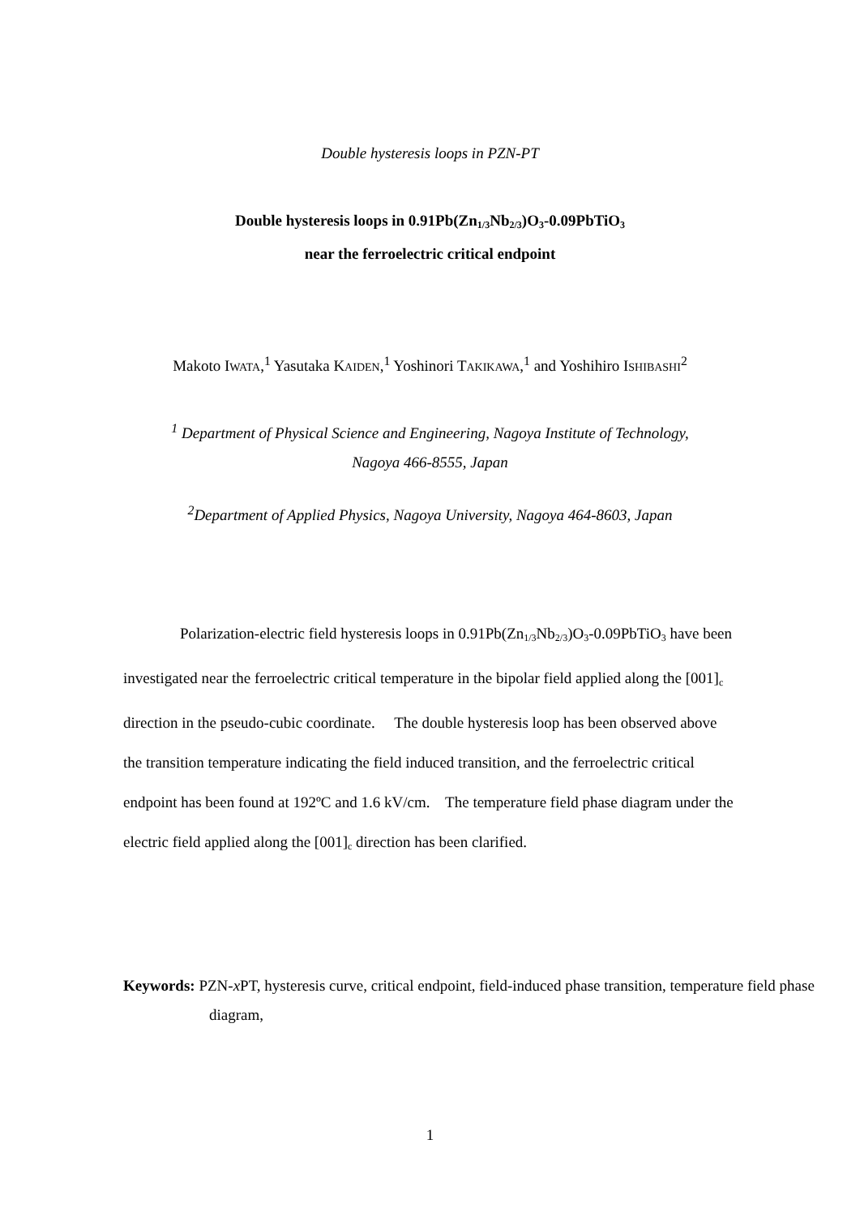Double hysteresis loops in PZN-PT
Double hysteresis loops in 0.91Pb(Zn<sub>1/3</sub>Nb<sub>2/3</sub>)O<sub>3</sub>-0.09PbTiO<sub>3</sub>
near the ferroelectric critical endpoint
Makoto IWATA,<sup>1</sup> Yasutaka KAIDEN,<sup>1</sup> Yoshinori TAKIKAWA,<sup>1</sup> and Yoshihiro ISHIBASHI<sup>2</sup>
<sup>1</sup> Department of Physical Science and Engineering, Nagoya Institute of Technology,
Nagoya 466-8555, Japan
<sup>2</sup> Department of Applied Physics, Nagoya University, Nagoya 464-8603, Japan
Polarization-electric field hysteresis loops in 0.91Pb(Zn<sub>1/3</sub>Nb<sub>2/3</sub>)O<sub>3</sub>-0.09PbTiO<sub>3</sub> have been investigated near the ferroelectric critical temperature in the bipolar field applied along the [001]<sub>c</sub> direction in the pseudo-cubic coordinate. The double hysteresis loop has been observed above the transition temperature indicating the field induced transition, and the ferroelectric critical endpoint has been found at 192ºC and 1.6 kV/cm. The temperature field phase diagram under the electric field applied along the [001]<sub>c</sub> direction has been clarified.
Keywords: PZN-x PT, hysteresis curve, critical endpoint, field-induced phase transition, temperature field phase diagram,
1